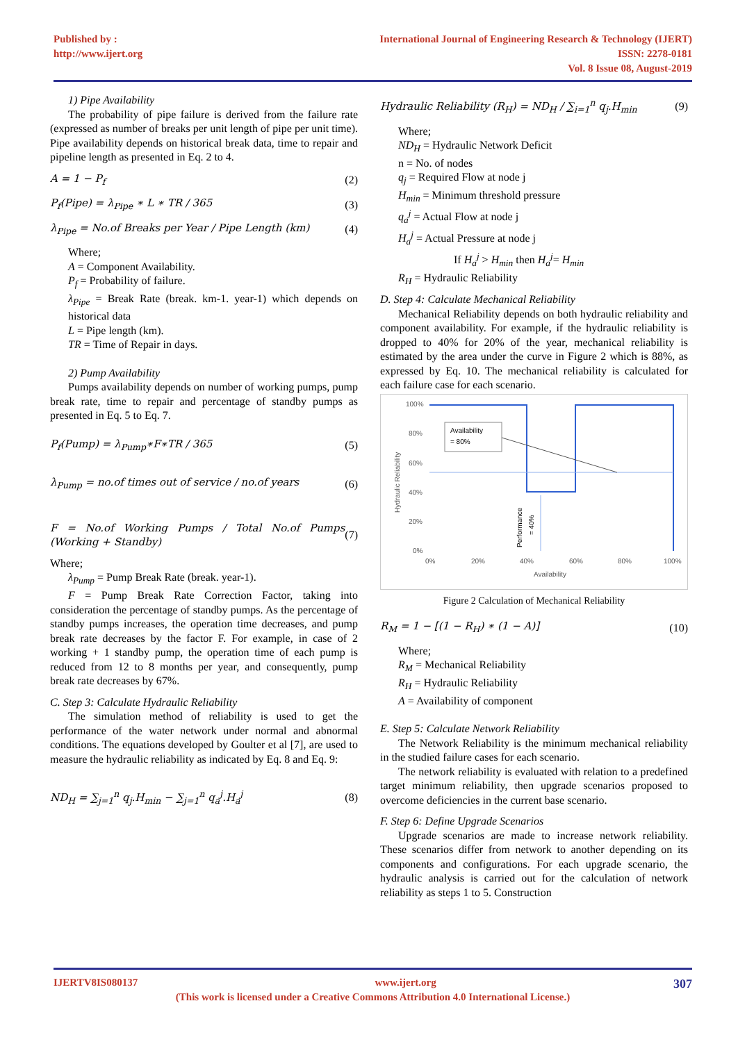Published by :
http://www.ijert.org
International Journal of Engineering Research & Technology (IJERT)
ISSN: 2278-0181
Vol. 8 Issue 08, August-2019
1) Pipe Availability
The probability of pipe failure is derived from the failure rate (expressed as number of breaks per unit length of pipe per unit time). Pipe availability depends on historical break data, time to repair and pipeline length as presented in Eq. 2 to 4.
A = 1 − P<sub>f</sub> (2)
P<sub>f</sub>(Pipe) = λ<sub>Pipe</sub> ∗ L ∗ TR / 365 (3)
λ<sub>Pipe</sub> = No.of Breaks per Year / Pipe Length (km) (4)
Where;
A = Component Availability.
P<sub>f</sub> = Probability of failure.
λ<sub>Pipe</sub> = Break Rate (break. km-1. year-1) which depends on historical data
L = Pipe length (km).
TR = Time of Repair in days.
2) Pump Availability
Pumps availability depends on number of working pumps, pump break rate, time to repair and percentage of standby pumps as presented in Eq. 5 to Eq. 7.
P<sub>f</sub>(Pump) = λ<sub>Pump</sub>∗F∗TR / 365 (5)
λ<sub>Pump</sub> = no.of times out of service / no.of years (6)
F = No.of Working Pumps / Total No.of Pumps (Working + Standby) (7)
Where;
λ<sub>Pump</sub> = Pump Break Rate (break. year-1).
F = Pump Break Rate Correction Factor, taking into consideration the percentage of standby pumps. As the percentage of standby pumps increases, the operation time decreases, and pump break rate decreases by the factor F. For example, in case of 2 working + 1 standby pump, the operation time of each pump is reduced from 12 to 8 months per year, and consequently, pump break rate decreases by 67%.
C. Step 3: Calculate Hydraulic Reliability
The simulation method of reliability is used to get the performance of the water network under normal and abnormal conditions. The equations developed by Goulter et al [7], are used to measure the hydraulic reliability as indicated by Eq. 8 and Eq. 9:
ND<sub>H</sub> = ∑<sub>j=1</sub><sup>n</sup> q<sub>j</sub>.H<sub>min</sub> − ∑<sub>j=1</sub><sup>n</sup> q<sub>a</sub><sup>j</sup>.H<sub>a</sub><sup>j</sup> (8)
Hydraulic Reliability (R<sub>H</sub>) = ND<sub>H</sub> / ∑<sub>i=1</sub><sup>n</sup> q<sub>j</sub>.H<sub>min</sub> (9)
Where;
ND<sub>H</sub> = Hydraulic Network Deficit
n = No. of nodes
q<sub>j</sub> = Required Flow at node j
H<sub>min</sub> = Minimum threshold pressure
q<sub>a</sub><sup>j</sup> = Actual Flow at node j
H<sub>a</sub><sup>j</sup> = Actual Pressure at node j
If H<sub>a</sub><sup>j</sup> > H<sub>min</sub> then H<sub>a</sub><sup>j</sup>= H<sub>min</sub>
R<sub>H</sub> = Hydraulic Reliability
D. Step 4: Calculate Mechanical Reliability
Mechanical Reliability depends on both hydraulic reliability and component availability. For example, if the hydraulic reliability is dropped to 40% for 20% of the year, mechanical reliability is estimated by the area under the curve in Figure 2 which is 88%, as expressed by Eq. 10. The mechanical reliability is calculated for each failure case for each scenario.
100%
80%
60%
40%
20%
0%
0%
20%
40%
60%
80%
100%
Availability
Hydraulic Reliability
Availability
= 80%
Performance
= 40%
Figure 2 Calculation of Mechanical Reliability
R<sub>M</sub> = 1 − [(1 − R<sub>H</sub>) ∗ (1 − A)] (10)
Where;
R<sub>M</sub> = Mechanical Reliability
R<sub>H</sub> = Hydraulic Reliability
A = Availability of component
E. Step 5: Calculate Network Reliability
The Network Reliability is the minimum mechanical reliability in the studied failure cases for each scenario.
The network reliability is evaluated with relation to a predefined target minimum reliability, then upgrade scenarios proposed to overcome deficiencies in the current base scenario.
F. Step 6: Define Upgrade Scenarios
Upgrade scenarios are made to increase network reliability. These scenarios differ from network to another depending on its components and configurations. For each upgrade scenario, the hydraulic analysis is carried out for the calculation of network reliability as steps 1 to 5. Construction
IJERTV8IS080137 www.ijert.org 307
(This work is licensed under a Creative Commons Attribution 4.0 International License.)